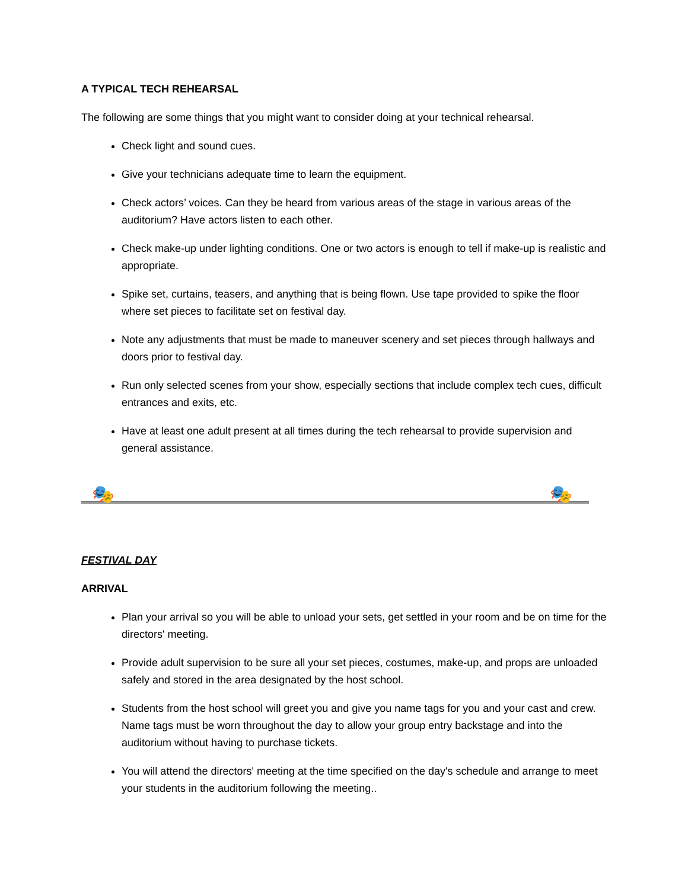A TYPICAL TECH REHEARSAL
The following are some things that you might want to consider doing at your technical rehearsal.
Check light and sound cues.
Give your technicians adequate time to learn the equipment.
Check actors’ voices. Can they be heard from various areas of the stage in various areas of the auditorium? Have actors listen to each other.
Check make-up under lighting conditions. One or two actors is enough to tell if make-up is realistic and appropriate.
Spike set, curtains, teasers, and anything that is being flown. Use tape provided to spike the floor where set pieces to facilitate set on festival day.
Note any adjustments that must be made to maneuver scenery and set pieces through hallways and doors prior to festival day.
Run only selected scenes from your show, especially sections that include complex tech cues, difficult entrances and exits, etc.
Have at least one adult present at all times during the tech rehearsal to provide supervision and general assistance.
🎭 🎭
FESTIVAL DAY
ARRIVAL
Plan your arrival so you will be able to unload your sets, get settled in your room and be on time for the directors' meeting.
Provide adult supervision to be sure all your set pieces, costumes, make-up, and props are unloaded safely and stored in the area designated by the host school.
Students from the host school will greet you and give you name tags for you and your cast and crew. Name tags must be worn throughout the day to allow your group entry backstage and into the auditorium without having to purchase tickets.
You will attend the directors' meeting at the time specified on the day's schedule and arrange to meet your students in the auditorium following the meeting..